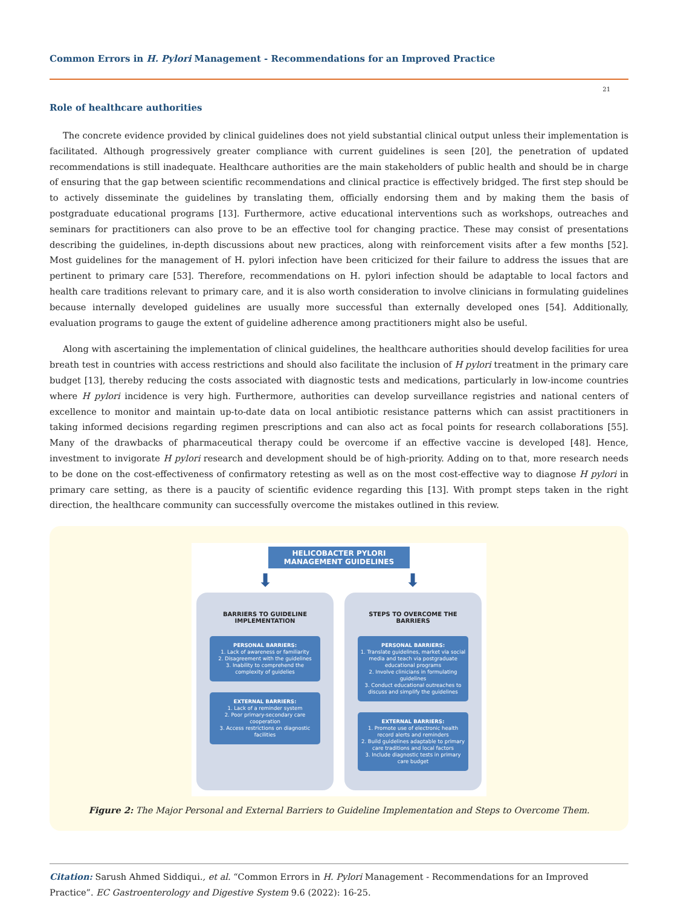Common Errors in H. Pylori Management - Recommendations for an Improved Practice
21
Role of healthcare authorities
The concrete evidence provided by clinical guidelines does not yield substantial clinical output unless their implementation is facilitated. Although progressively greater compliance with current guidelines is seen [20], the penetration of updated recommendations is still inadequate. Healthcare authorities are the main stakeholders of public health and should be in charge of ensuring that the gap between scientific recommendations and clinical practice is effectively bridged. The first step should be to actively disseminate the guidelines by translating them, officially endorsing them and by making them the basis of postgraduate educational programs [13]. Furthermore, active educational interventions such as workshops, outreaches and seminars for practitioners can also prove to be an effective tool for changing practice. These may consist of presentations describing the guidelines, in-depth discussions about new practices, along with reinforcement visits after a few months [52]. Most guidelines for the management of H. pylori infection have been criticized for their failure to address the issues that are pertinent to primary care [53]. Therefore, recommendations on H. pylori infection should be adaptable to local factors and health care traditions relevant to primary care, and it is also worth consideration to involve clinicians in formulating guidelines because internally developed guidelines are usually more successful than externally developed ones [54]. Additionally, evaluation programs to gauge the extent of guideline adherence among practitioners might also be useful.
Along with ascertaining the implementation of clinical guidelines, the healthcare authorities should develop facilities for urea breath test in countries with access restrictions and should also facilitate the inclusion of H pylori treatment in the primary care budget [13], thereby reducing the costs associated with diagnostic tests and medications, particularly in low-income countries where H pylori incidence is very high. Furthermore, authorities can develop surveillance registries and national centers of excellence to monitor and maintain up-to-date data on local antibiotic resistance patterns which can assist practitioners in taking informed decisions regarding regimen prescriptions and can also act as focal points for research collaborations [55]. Many of the drawbacks of pharmaceutical therapy could be overcome if an effective vaccine is developed [48]. Hence, investment to invigorate H pylori research and development should be of high-priority. Adding on to that, more research needs to be done on the cost-effectiveness of confirmatory retesting as well as on the most cost-effective way to diagnose H pylori in primary care setting, as there is a paucity of scientific evidence regarding this [13]. With prompt steps taken in the right direction, the healthcare community can successfully overcome the mistakes outlined in this review.
HELICOBACTER PYLORI
MANAGEMENT GUIDELINES
⬇ ⬇
BARRIERS TO GUIDELINE IMPLEMENTATION
PERSONAL BARRIERS:
1. Lack of awareness or familiarity
2. Disagreement with the guidelines
3. Inability to comprehend the complexity of guidelies
EXTERNAL BARRIERS:
1. Lack of a reminder system
2. Poor primary-secondary care cooperation
3. Access restrictions on diagnostic facilities
STEPS TO OVERCOME THE BARRIERS
PERSONAL BARRIERS:
1. Translate guidelines, market via social media and teach via postgraduate educational programs
2. Involve clinicians in formulating guidelines
3. Conduct educational outreaches to discuss and simplify the guidelines
EXTERNAL BARRIERS:
1. Promote use of electronic health record alerts and reminders
2. Build guidelines adaptable to primary care traditions and local factors
3. Include diagnostic tests in primary care budget
Figure 2: The Major Personal and External Barriers to Guideline Implementation and Steps to Overcome Them.
Citation: Sarush Ahmed Siddiqui., et al. “Common Errors in H. Pylori Management - Recommendations for an Improved Practice”. EC Gastroenterology and Digestive System 9.6 (2022): 16-25.